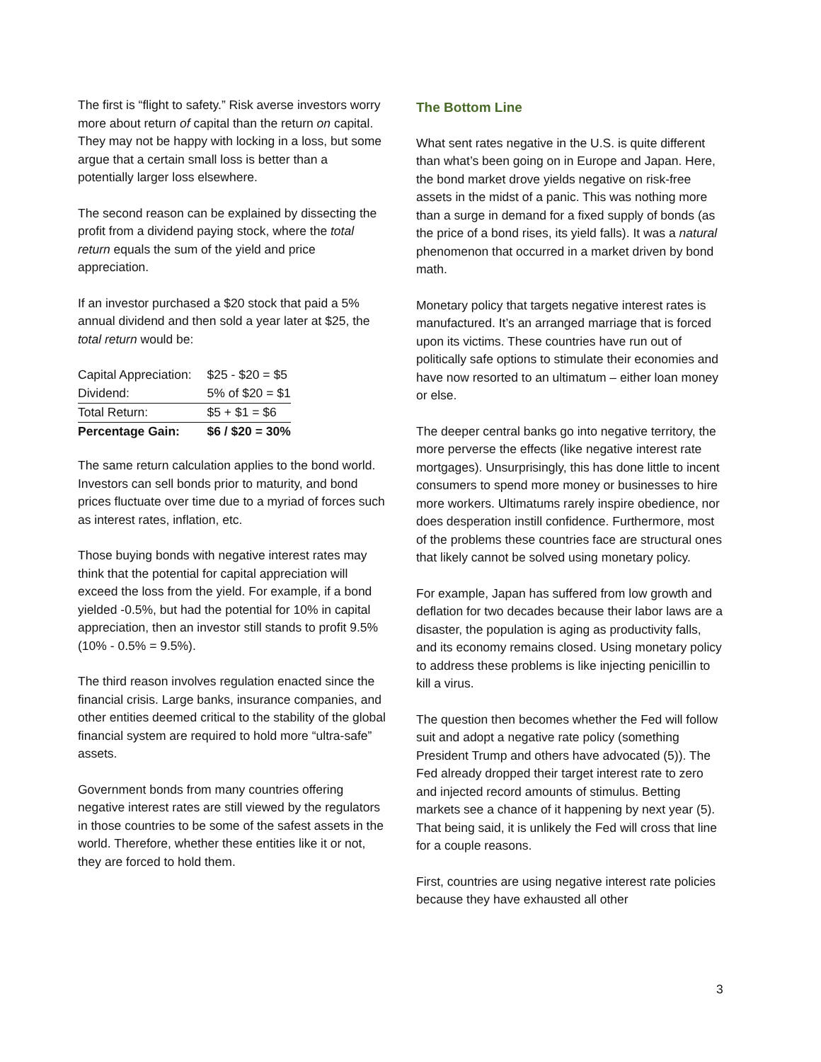The first is “flight to safety.” Risk averse investors worry more about return of capital than the return on capital. They may not be happy with locking in a loss, but some argue that a certain small loss is better than a potentially larger loss elsewhere.
The second reason can be explained by dissecting the profit from a dividend paying stock, where the total return equals the sum of the yield and price appreciation.
If an investor purchased a $20 stock that paid a 5% annual dividend and then sold a year later at $25, the total return would be:
| Capital Appreciation: | $25 - $20 = $5 |
| Dividend: | 5% of $20 = $1 |
| Total Return: | $5 + $1 = $6 |
| Percentage Gain: | $6 / $20 = 30% |
The same return calculation applies to the bond world. Investors can sell bonds prior to maturity, and bond prices fluctuate over time due to a myriad of forces such as interest rates, inflation, etc.
Those buying bonds with negative interest rates may think that the potential for capital appreciation will exceed the loss from the yield. For example, if a bond yielded -0.5%, but had the potential for 10% in capital appreciation, then an investor still stands to profit 9.5% (10% - 0.5% = 9.5%).
The third reason involves regulation enacted since the financial crisis. Large banks, insurance companies, and other entities deemed critical to the stability of the global financial system are required to hold more “ultra-safe” assets.
Government bonds from many countries offering negative interest rates are still viewed by the regulators in those countries to be some of the safest assets in the world. Therefore, whether these entities like it or not, they are forced to hold them.
The Bottom Line
What sent rates negative in the U.S. is quite different than what’s been going on in Europe and Japan. Here, the bond market drove yields negative on risk-free assets in the midst of a panic. This was nothing more than a surge in demand for a fixed supply of bonds (as the price of a bond rises, its yield falls). It was a natural phenomenon that occurred in a market driven by bond math.
Monetary policy that targets negative interest rates is manufactured. It’s an arranged marriage that is forced upon its victims. These countries have run out of politically safe options to stimulate their economies and have now resorted to an ultimatum – either loan money or else.
The deeper central banks go into negative territory, the more perverse the effects (like negative interest rate mortgages). Unsurprisingly, this has done little to incent consumers to spend more money or businesses to hire more workers. Ultimatums rarely inspire obedience, nor does desperation instill confidence. Furthermore, most of the problems these countries face are structural ones that likely cannot be solved using monetary policy.
For example, Japan has suffered from low growth and deflation for two decades because their labor laws are a disaster, the population is aging as productivity falls, and its economy remains closed. Using monetary policy to address these problems is like injecting penicillin to kill a virus.
The question then becomes whether the Fed will follow suit and adopt a negative rate policy (something President Trump and others have advocated (5)). The Fed already dropped their target interest rate to zero and injected record amounts of stimulus. Betting markets see a chance of it happening by next year (5). That being said, it is unlikely the Fed will cross that line for a couple reasons.
First, countries are using negative interest rate policies because they have exhausted all other
3